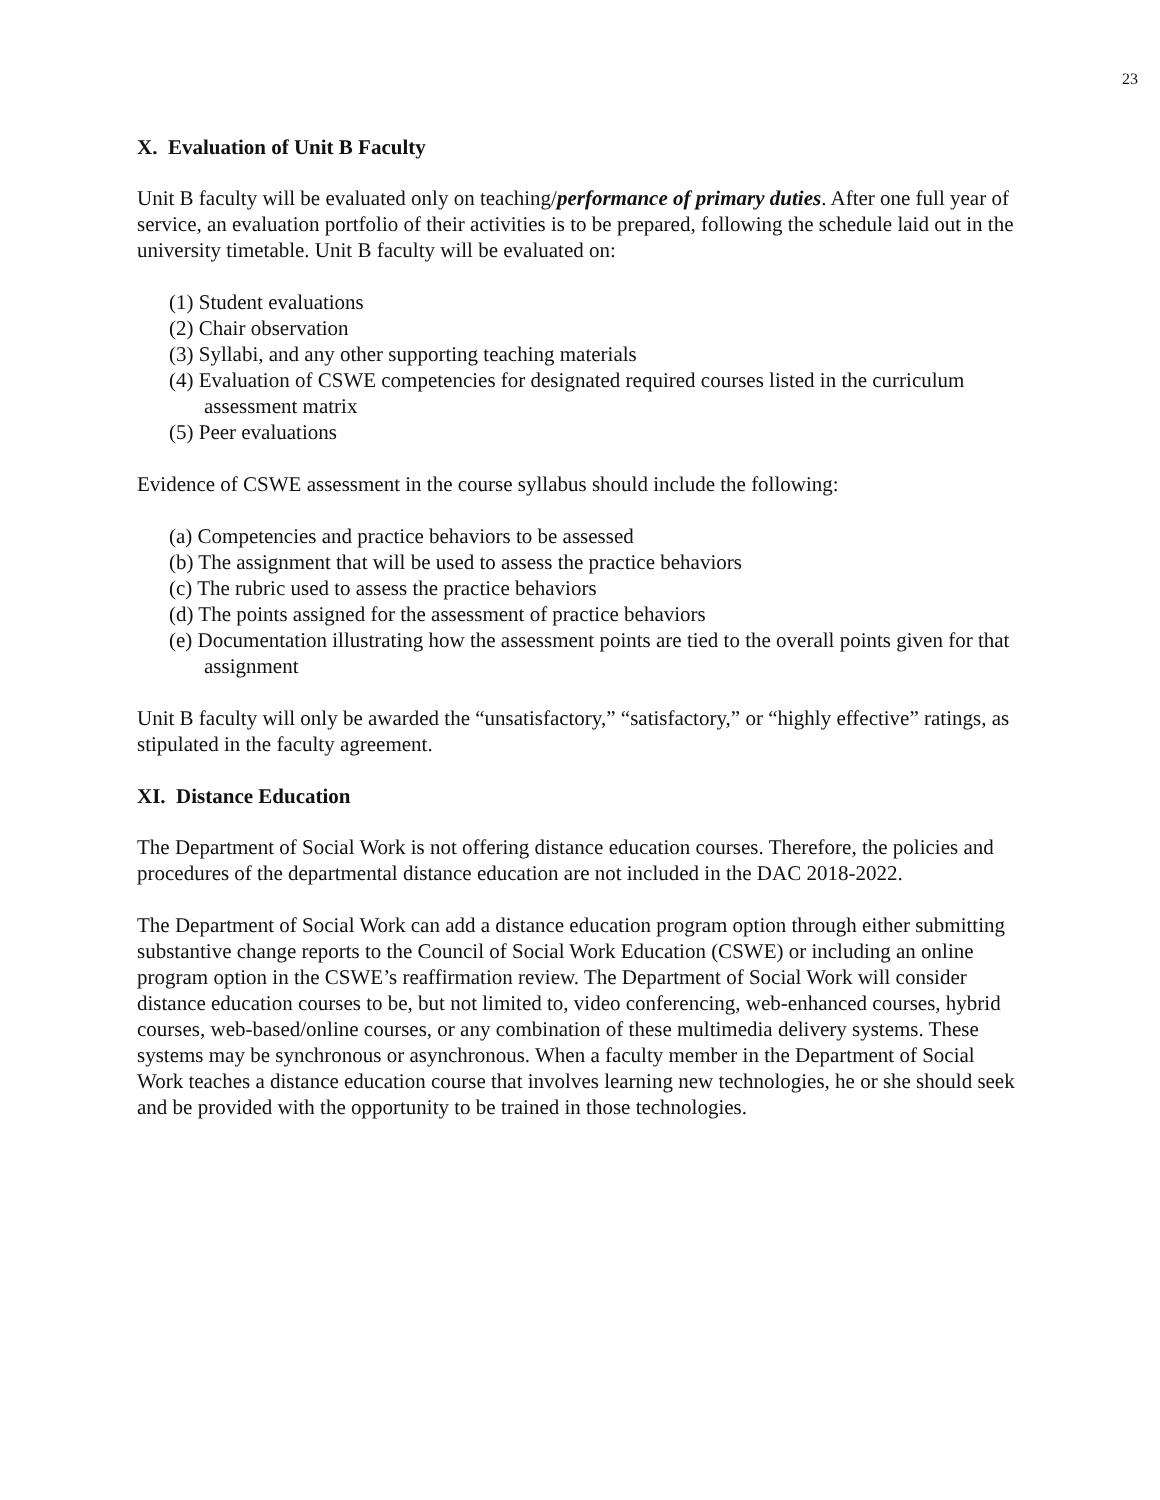23
X. Evaluation of Unit B Faculty
Unit B faculty will be evaluated only on teaching/performance of primary duties. After one full year of service, an evaluation portfolio of their activities is to be prepared, following the schedule laid out in the university timetable. Unit B faculty will be evaluated on:
(1) Student evaluations
(2) Chair observation
(3) Syllabi, and any other supporting teaching materials
(4) Evaluation of CSWE competencies for designated required courses listed in the curriculum assessment matrix
(5) Peer evaluations
Evidence of CSWE assessment in the course syllabus should include the following:
(a) Competencies and practice behaviors to be assessed
(b) The assignment that will be used to assess the practice behaviors
(c) The rubric used to assess the practice behaviors
(d) The points assigned for the assessment of practice behaviors
(e) Documentation illustrating how the assessment points are tied to the overall points given for that assignment
Unit B faculty will only be awarded the “unsatisfactory,” “satisfactory,” or “highly effective” ratings, as stipulated in the faculty agreement.
XI. Distance Education
The Department of Social Work is not offering distance education courses. Therefore, the policies and procedures of the departmental distance education are not included in the DAC 2018-2022.
The Department of Social Work can add a distance education program option through either submitting substantive change reports to the Council of Social Work Education (CSWE) or including an online program option in the CSWE’s reaffirmation review. The Department of Social Work will consider distance education courses to be, but not limited to, video conferencing, web-enhanced courses, hybrid courses, web-based/online courses, or any combination of these multimedia delivery systems. These systems may be synchronous or asynchronous. When a faculty member in the Department of Social Work teaches a distance education course that involves learning new technologies, he or she should seek and be provided with the opportunity to be trained in those technologies.